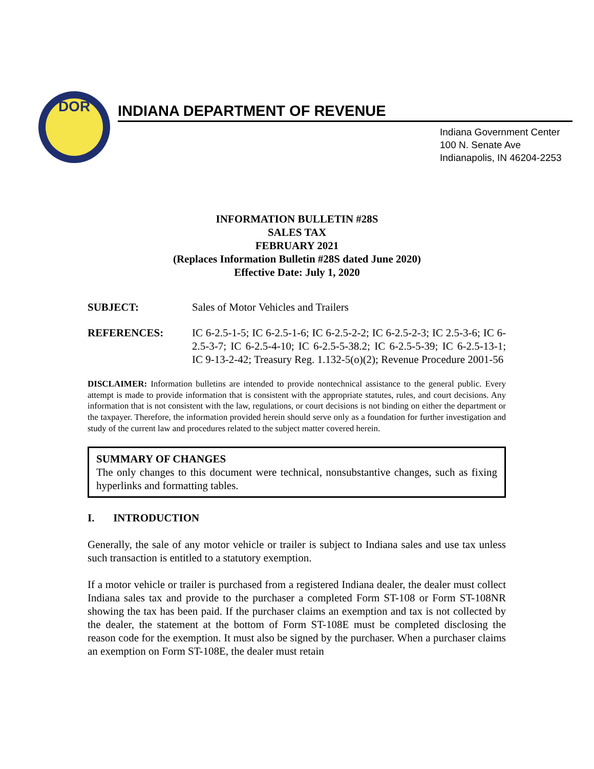DOR
INDIANA DEPARTMENT OF REVENUE
Indiana Government Center
100 N. Senate Ave
Indianapolis, IN 46204-2253
INFORMATION BULLETIN #28S
SALES TAX
FEBRUARY 2021
(Replaces Information Bulletin #28S dated June 2020)
Effective Date: July 1, 2020
SUBJECT: Sales of Motor Vehicles and Trailers
REFERENCES: IC 6-2.5-1-5; IC 6-2.5-1-6; IC 6-2.5-2-2; IC 6-2.5-2-3; IC 2.5-3-6; IC 6-2.5-3-7; IC 6-2.5-4-10; IC 6-2.5-5-38.2; IC 6-2.5-5-39; IC 6-2.5-13-1; IC 9-13-2-42; Treasury Reg. 1.132-5(o)(2); Revenue Procedure 2001-56
DISCLAIMER: Information bulletins are intended to provide nontechnical assistance to the general public. Every attempt is made to provide information that is consistent with the appropriate statutes, rules, and court decisions. Any information that is not consistent with the law, regulations, or court decisions is not binding on either the department or the taxpayer. Therefore, the information provided herein should serve only as a foundation for further investigation and study of the current law and procedures related to the subject matter covered herein.
SUMMARY OF CHANGES
The only changes to this document were technical, nonsubstantive changes, such as fixing hyperlinks and formatting tables.
I. INTRODUCTION
Generally, the sale of any motor vehicle or trailer is subject to Indiana sales and use tax unless such transaction is entitled to a statutory exemption.
If a motor vehicle or trailer is purchased from a registered Indiana dealer, the dealer must collect Indiana sales tax and provide to the purchaser a completed Form ST-108 or Form ST-108NR showing the tax has been paid. If the purchaser claims an exemption and tax is not collected by the dealer, the statement at the bottom of Form ST-108E must be completed disclosing the reason code for the exemption. It must also be signed by the purchaser. When a purchaser claims an exemption on Form ST-108E, the dealer must retain